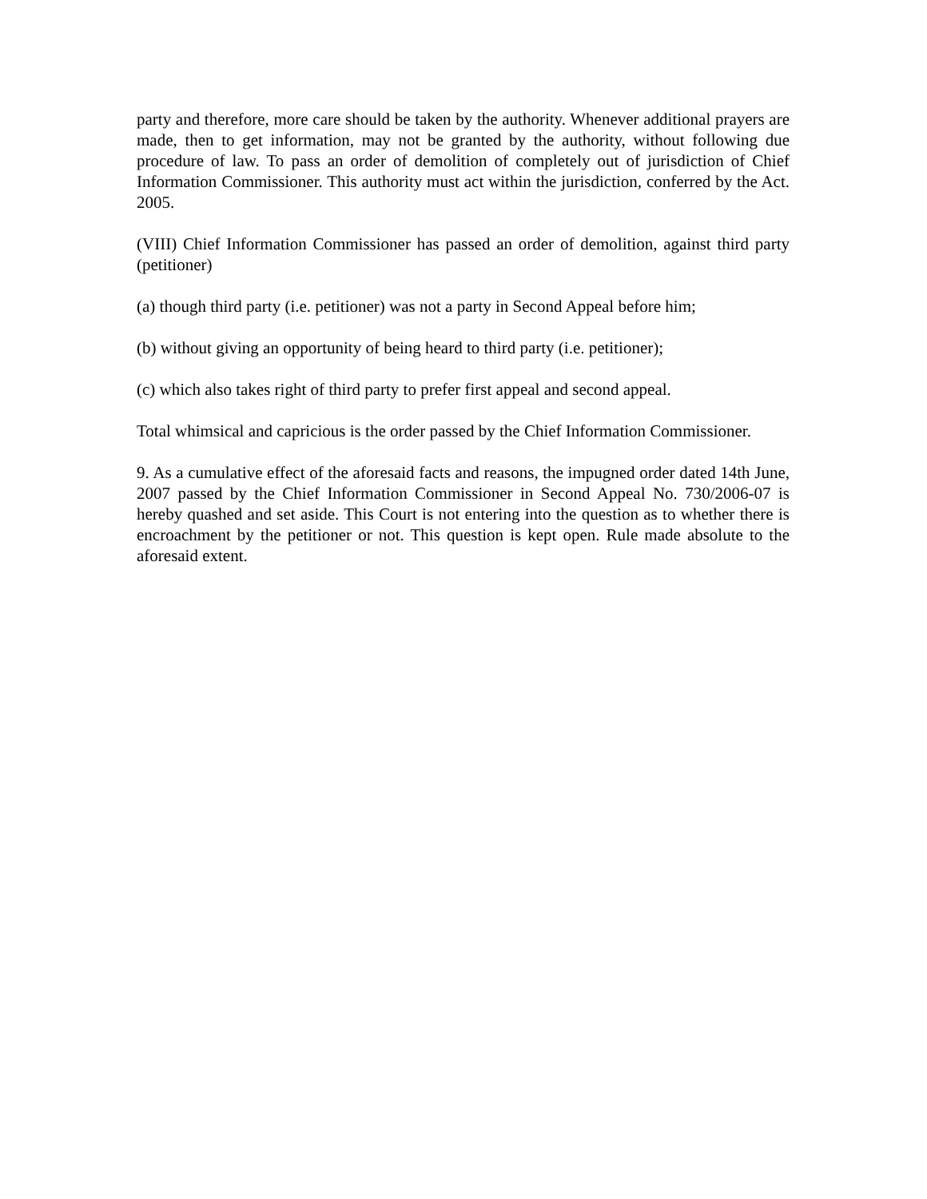party and therefore, more care should be taken by the authority. Whenever additional prayers are made, then to get information, may not be granted by the authority, without following due procedure of law. To pass an order of demolition of completely out of jurisdiction of Chief Information Commissioner. This authority must act within the jurisdiction, conferred by the Act. 2005.
(VIII) Chief Information Commissioner has passed an order of demolition, against third party (petitioner)
(a) though third party (i.e. petitioner) was not a party in Second Appeal before him;
(b) without giving an opportunity of being heard to third party (i.e. petitioner);
(c) which also takes right of third party to prefer first appeal and second appeal.
Total whimsical and capricious is the order passed by the Chief Information Commissioner.
9. As a cumulative effect of the aforesaid facts and reasons, the impugned order dated 14th June, 2007 passed by the Chief Information Commissioner in Second Appeal No. 730/2006-07 is hereby quashed and set aside. This Court is not entering into the question as to whether there is encroachment by the petitioner or not. This question is kept open. Rule made absolute to the aforesaid extent.